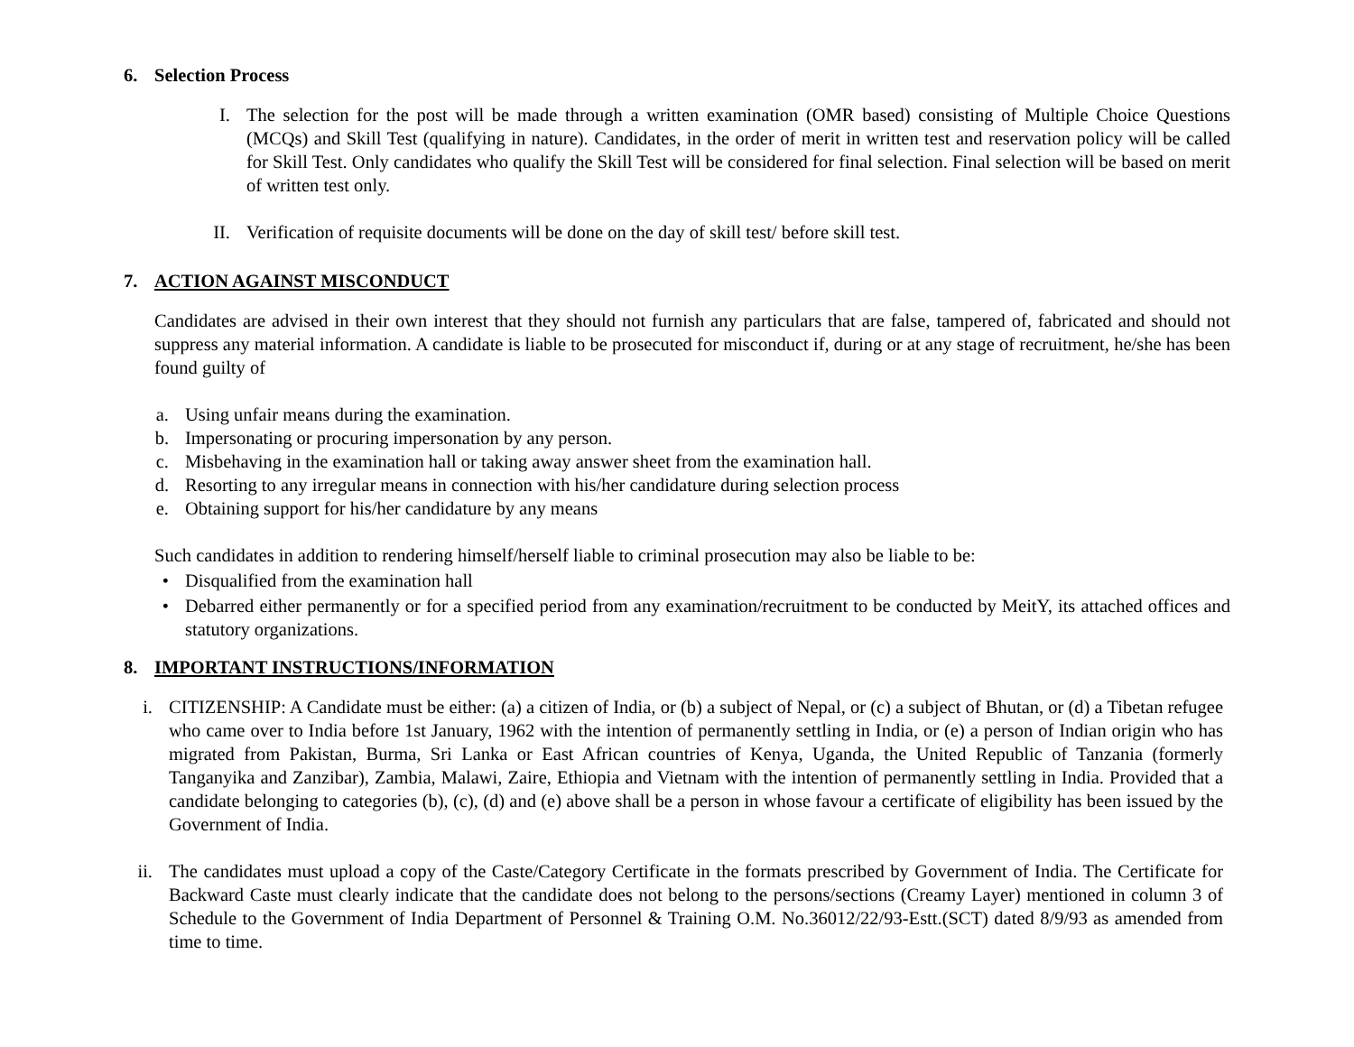6. Selection Process
I. The selection for the post will be made through a written examination (OMR based) consisting of Multiple Choice Questions (MCQs) and Skill Test (qualifying in nature). Candidates, in the order of merit in written test and reservation policy will be called for Skill Test. Only candidates who qualify the Skill Test will be considered for final selection. Final selection will be based on merit of written test only.
II. Verification of requisite documents will be done on the day of skill test/ before skill test.
7. ACTION AGAINST MISCONDUCT
Candidates are advised in their own interest that they should not furnish any particulars that are false, tampered of, fabricated and should not suppress any material information. A candidate is liable to be prosecuted for misconduct if, during or at any stage of recruitment, he/she has been found guilty of
a.
Using unfair means during the examination.
b.
Impersonating or procuring impersonation by any person.
c.
Misbehaving in the examination hall or taking away answer sheet from the examination hall.
d.
Resorting to any irregular means in connection with his/her candidature during selection process
e.
Obtaining support for his/her candidature by any means
Such candidates in addition to rendering himself/herself liable to criminal prosecution may also be liable to be:
• Disqualified from the examination hall
• Debarred either permanently or for a specified period from any examination/recruitment to be conducted by MeitY, its attached offices and statutory organizations.
8. IMPORTANT INSTRUCTIONS/INFORMATION
i. CITIZENSHIP: A Candidate must be either: (a) a citizen of India, or (b) a subject of Nepal, or (c) a subject of Bhutan, or (d) a Tibetan refugee who came over to India before 1st January, 1962 with the intention of permanently settling in India, or (e) a person of Indian origin who has migrated from Pakistan, Burma, Sri Lanka or East African countries of Kenya, Uganda, the United Republic of Tanzania (formerly Tanganyika and Zanzibar), Zambia, Malawi, Zaire, Ethiopia and Vietnam with the intention of permanently settling in India. Provided that a candidate belonging to categories (b), (c), (d) and (e) above shall be a person in whose favour a certificate of eligibility has been issued by the Government of India.
ii.
The candidates must upload a copy of the Caste/Category Certificate in the formats prescribed by Government of India. The Certificate for Backward Caste must clearly indicate that the candidate does not belong to the persons/sections (Creamy Layer) mentioned in column 3 of Schedule to the Government of India Department of Personnel & Training O.M. No.36012/22/93-Estt.(SCT) dated 8/9/93 as amended from time to time.